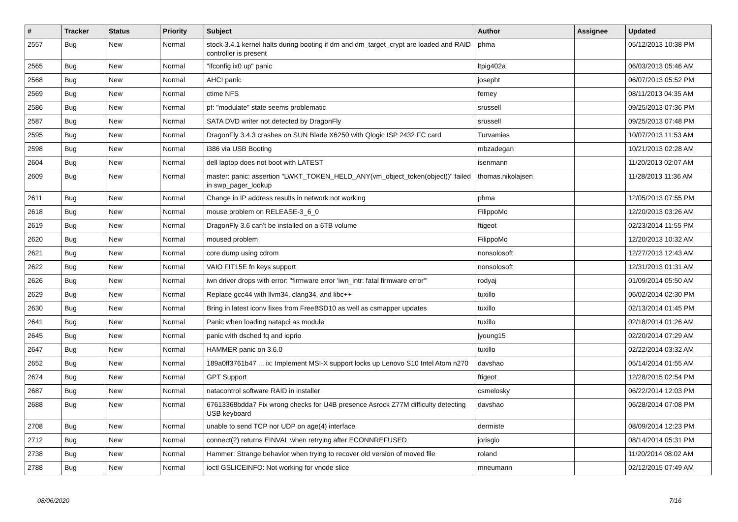| # | Tracker | Status | Priority | Subject | Author | Assignee | Updated |
| --- | --- | --- | --- | --- | --- | --- | --- |
| 2557 | Bug | New | Normal | stock 3.4.1 kernel halts during booting if dm and dm_target_crypt are loaded and RAID controller is present | phma | | 05/12/2013 10:38 PM |
| 2565 | Bug | New | Normal | "ifconfig ix0 up" panic | ltpig402a | | 06/03/2013 05:46 AM |
| 2568 | Bug | New | Normal | AHCI panic | josepht | | 06/07/2013 05:52 PM |
| 2569 | Bug | New | Normal | ctime NFS | ferney | | 08/11/2013 04:35 AM |
| 2586 | Bug | New | Normal | pf: "modulate" state seems problematic | srussell | | 09/25/2013 07:36 PM |
| 2587 | Bug | New | Normal | SATA DVD writer not detected by DragonFly | srussell | | 09/25/2013 07:48 PM |
| 2595 | Bug | New | Normal | DragonFly 3.4.3 crashes on SUN Blade X6250 with Qlogic ISP 2432 FC card | Turvamies | | 10/07/2013 11:53 AM |
| 2598 | Bug | New | Normal | i386 via USB Booting | mbzadegan | | 10/21/2013 02:28 AM |
| 2604 | Bug | New | Normal | dell laptop does not boot with LATEST | isenmann | | 11/20/2013 02:07 AM |
| 2609 | Bug | New | Normal | master: panic: assertion "LWKT_TOKEN_HELD_ANY(vm_object_token(object))" failed in swp_pager_lookup | thomas.nikolajsen | | 11/28/2013 11:36 AM |
| 2611 | Bug | New | Normal | Change in IP address results in network not working | phma | | 12/05/2013 07:55 PM |
| 2618 | Bug | New | Normal | mouse problem on RELEASE-3_6_0 | FilippoMo | | 12/20/2013 03:26 AM |
| 2619 | Bug | New | Normal | DragonFly 3.6 can't be installed on a 6TB volume | ftigeot | | 02/23/2014 11:55 PM |
| 2620 | Bug | New | Normal | moused problem | FilippoMo | | 12/20/2013 10:32 AM |
| 2621 | Bug | New | Normal | core dump using cdrom | nonsolosoft | | 12/27/2013 12:43 AM |
| 2622 | Bug | New | Normal | VAIO FIT15E fn keys support | nonsolosoft | | 12/31/2013 01:31 AM |
| 2626 | Bug | New | Normal | iwn driver drops with error: "firmware error 'iwn_intr: fatal firmware error'" | rodyaj | | 01/09/2014 05:50 AM |
| 2629 | Bug | New | Normal | Replace gcc44 with llvm34, clang34, and libc++ | tuxillo | | 06/02/2014 02:30 PM |
| 2630 | Bug | New | Normal | Bring in latest iconv fixes from FreeBSD10 as well as csmapper updates | tuxillo | | 02/13/2014 01:45 PM |
| 2641 | Bug | New | Normal | Panic when loading natapci as module | tuxillo | | 02/18/2014 01:26 AM |
| 2645 | Bug | New | Normal | panic with dsched fq and ioprio | jyoung15 | | 02/20/2014 07:29 AM |
| 2647 | Bug | New | Normal | HAMMER panic on 3.6.0 | tuxillo | | 02/22/2014 03:32 AM |
| 2652 | Bug | New | Normal | 189a0ff3761b47 ... ix: Implement MSI-X support locks up Lenovo S10 Intel Atom n270 | davshao | | 05/14/2014 01:55 AM |
| 2674 | Bug | New | Normal | GPT Support | ftigeot | | 12/28/2015 02:54 PM |
| 2687 | Bug | New | Normal | natacontrol software RAID in installer | csmelosky | | 06/22/2014 12:03 PM |
| 2688 | Bug | New | Normal | 67613368bdda7 Fix wrong checks for U4B presence Asrock Z77M difficulty detecting USB keyboard | davshao | | 06/28/2014 07:08 PM |
| 2708 | Bug | New | Normal | unable to send TCP nor UDP on age(4) interface | dermiste | | 08/09/2014 12:23 PM |
| 2712 | Bug | New | Normal | connect(2) returns EINVAL when retrying after ECONNREFUSED | jorisgio | | 08/14/2014 05:31 PM |
| 2738 | Bug | New | Normal | Hammer: Strange behavior when trying to recover old version of moved file | roland | | 11/20/2014 08:02 AM |
| 2788 | Bug | New | Normal | ioctl GSLICEINFO: Not working for vnode slice | mneumann | | 02/12/2015 07:49 AM |
08/06/2020 7/16